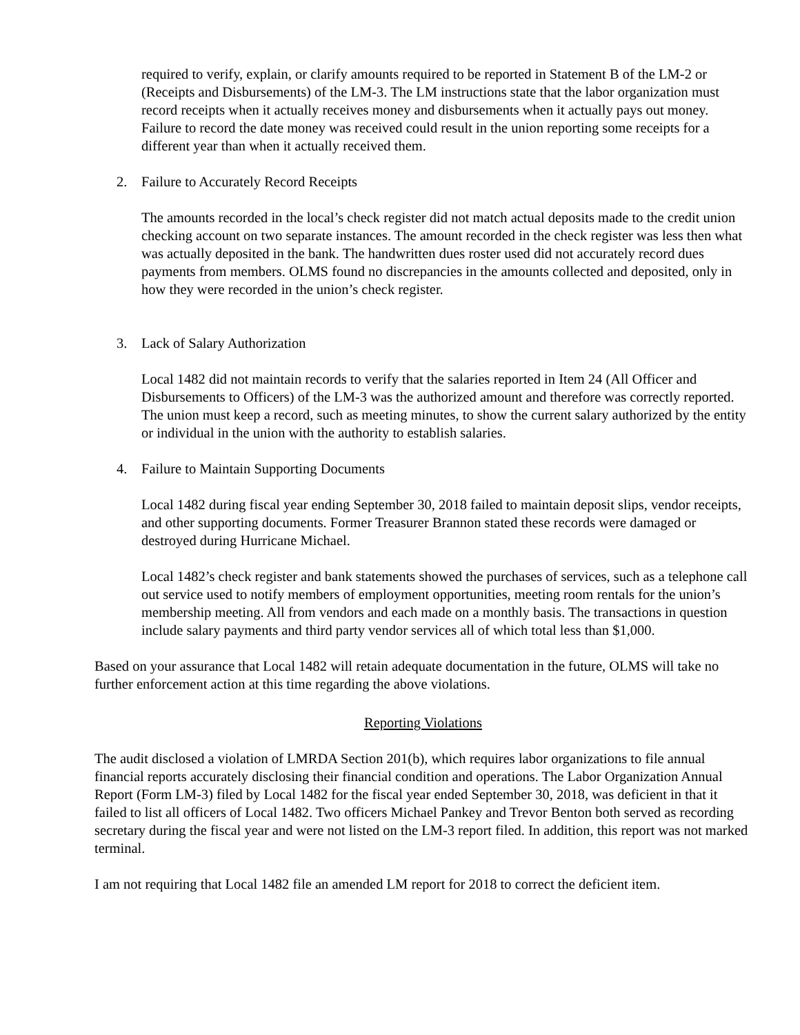required to verify, explain, or clarify amounts required to be reported in Statement B of the LM-2 or (Receipts and Disbursements) of the LM-3. The LM instructions state that the labor organization must record receipts when it actually receives money and disbursements when it actually pays out money. Failure to record the date money was received could result in the union reporting some receipts for a different year than when it actually received them.
2. Failure to Accurately Record Receipts
The amounts recorded in the local’s check register did not match actual deposits made to the credit union checking account on two separate instances. The amount recorded in the check register was less then what was actually deposited in the bank. The handwritten dues roster used did not accurately record dues payments from members. OLMS found no discrepancies in the amounts collected and deposited, only in how they were recorded in the union’s check register.
3. Lack of Salary Authorization
Local 1482 did not maintain records to verify that the salaries reported in Item 24 (All Officer and Disbursements to Officers) of the LM-3 was the authorized amount and therefore was correctly reported. The union must keep a record, such as meeting minutes, to show the current salary authorized by the entity or individual in the union with the authority to establish salaries.
4. Failure to Maintain Supporting Documents
Local 1482 during fiscal year ending September 30, 2018 failed to maintain deposit slips, vendor receipts, and other supporting documents. Former Treasurer Brannon stated these records were damaged or destroyed during Hurricane Michael.
Local 1482’s check register and bank statements showed the purchases of services, such as a telephone call out service used to notify members of employment opportunities, meeting room rentals for the union’s membership meeting. All from vendors and each made on a monthly basis. The transactions in question include salary payments and third party vendor services all of which total less than $1,000.
Based on your assurance that Local 1482 will retain adequate documentation in the future, OLMS will take no further enforcement action at this time regarding the above violations.
Reporting Violations
The audit disclosed a violation of LMRDA Section 201(b), which requires labor organizations to file annual financial reports accurately disclosing their financial condition and operations. The Labor Organization Annual Report (Form LM-3) filed by Local 1482 for the fiscal year ended September 30, 2018, was deficient in that it failed to list all officers of Local 1482. Two officers Michael Pankey and Trevor Benton both served as recording secretary during the fiscal year and were not listed on the LM-3 report filed. In addition, this report was not marked terminal.
I am not requiring that Local 1482 file an amended LM report for 2018 to correct the deficient item.